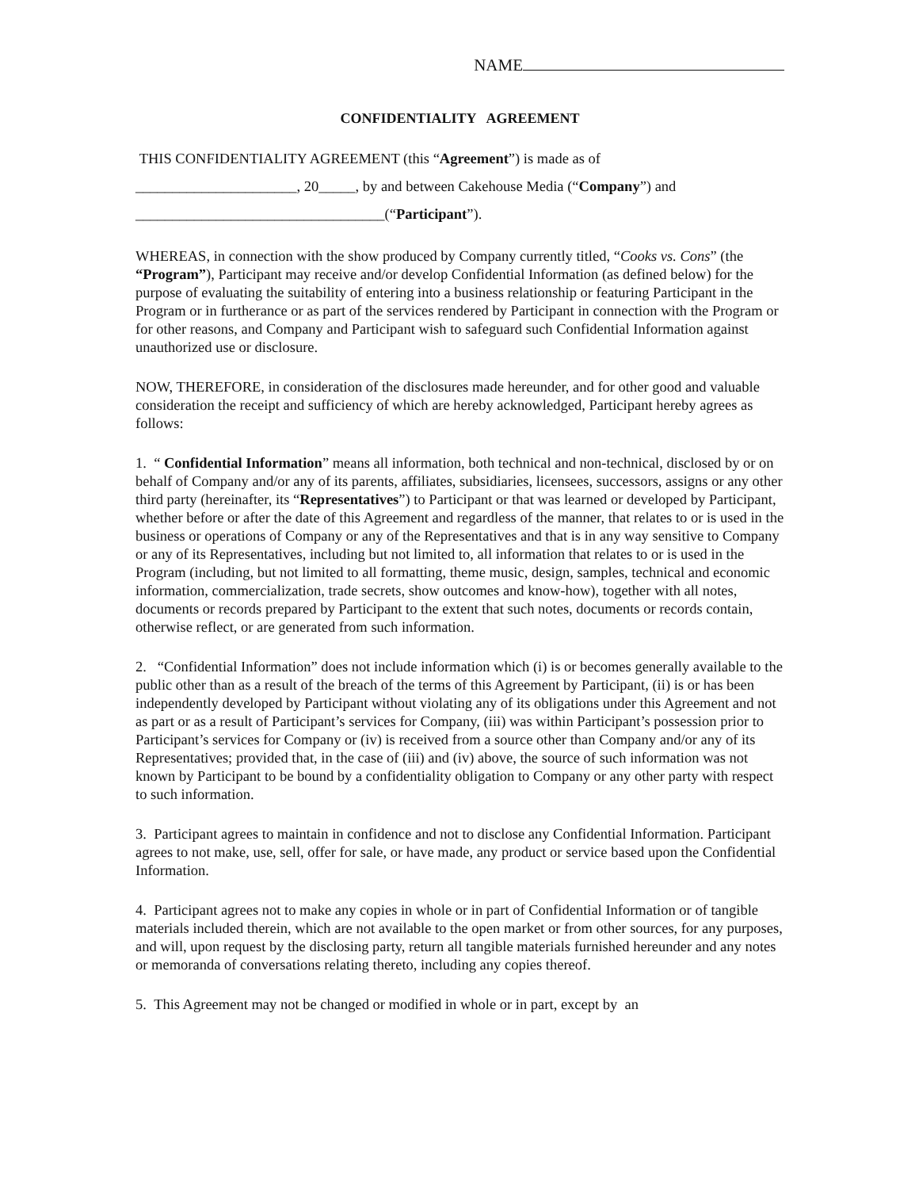NAME
CONFIDENTIALITY AGREEMENT
THIS CONFIDENTIALITY AGREEMENT (this “Agreement”) is made as of
______________________, 20_____, by and between Cakehouse Media (“Company”) and
__________________________________(“Participant”).
WHEREAS, in connection with the show produced by Company currently titled, “Cooks vs. Cons” (the “Program”), Participant may receive and/or develop Confidential Information (as defined below) for the purpose of evaluating the suitability of entering into a business relationship or featuring Participant in the Program or in furtherance or as part of the services rendered by Participant in connection with the Program or for other reasons, and Company and Participant wish to safeguard such Confidential Information against unauthorized use or disclosure.
NOW, THEREFORE, in consideration of the disclosures made hereunder, and for other good and valuable consideration the receipt and sufficiency of which are hereby acknowledged, Participant hereby agrees as follows:
1. “ Confidential Information” means all information, both technical and non-technical, disclosed by or on behalf of Company and/or any of its parents, affiliates, subsidiaries, licensees, successors, assigns or any other third party (hereinafter, its “Representatives”) to Participant or that was learned or developed by Participant, whether before or after the date of this Agreement and regardless of the manner, that relates to or is used in the business or operations of Company or any of the Representatives and that is in any way sensitive to Company or any of its Representatives, including but not limited to, all information that relates to or is used in the Program (including, but not limited to all formatting, theme music, design, samples, technical and economic information, commercialization, trade secrets, show outcomes and know-how), together with all notes, documents or records prepared by Participant to the extent that such notes, documents or records contain, otherwise reflect, or are generated from such information.
2. “Confidential Information” does not include information which (i) is or becomes generally available to the public other than as a result of the breach of the terms of this Agreement by Participant, (ii) is or has been independently developed by Participant without violating any of its obligations under this Agreement and not as part or as a result of Participant’s services for Company, (iii) was within Participant’s possession prior to Participant’s services for Company or (iv) is received from a source other than Company and/or any of its Representatives; provided that, in the case of (iii) and (iv) above, the source of such information was not known by Participant to be bound by a confidentiality obligation to Company or any other party with respect to such information.
3. Participant agrees to maintain in confidence and not to disclose any Confidential Information. Participant agrees to not make, use, sell, offer for sale, or have made, any product or service based upon the Confidential Information.
4. Participant agrees not to make any copies in whole or in part of Confidential Information or of tangible materials included therein, which are not available to the open market or from other sources, for any purposes, and will, upon request by the disclosing party, return all tangible materials furnished hereunder and any notes or memoranda of conversations relating thereto, including any copies thereof.
5. This Agreement may not be changed or modified in whole or in part, except by an